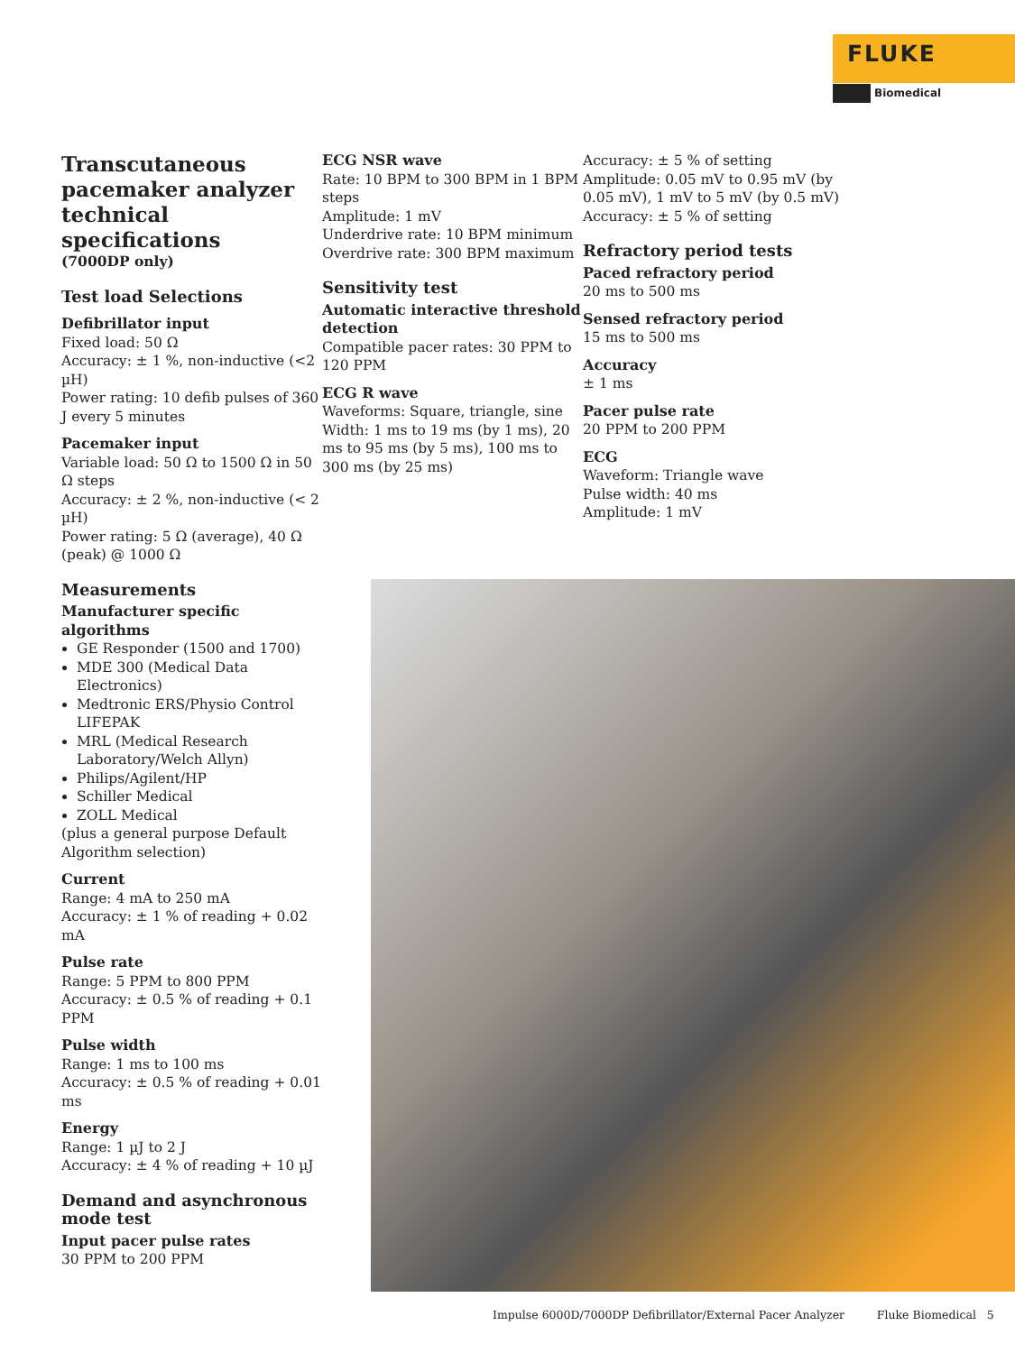FLUKE
Biomedical
Transcutaneous pacemaker analyzer technical specifications
(7000DP only)
Test load Selections
Defibrillator input
Fixed load: 50 Ω
Accuracy: ± 1 %, non-inductive (<2 µH)
Power rating: 10 defib pulses of 360 J every 5 minutes
Pacemaker input
Variable load: 50 Ω to 1500 Ω in 50 Ω steps
Accuracy: ± 2 %, non-inductive (< 2 µH)
Power rating: 5 Ω (average), 40 Ω (peak) @ 1000 Ω
Measurements
Manufacturer specific algorithms
GE Responder (1500 and 1700)
MDE 300 (Medical Data Electronics)
Medtronic ERS/Physio Control LIFEPAK
MRL (Medical Research Laboratory/Welch Allyn)
Philips/Agilent/HP
Schiller Medical
ZOLL Medical
(plus a general purpose Default Algorithm selection)
Current
Range: 4 mA to 250 mA
Accuracy: ± 1 % of reading + 0.02 mA
Pulse rate
Range: 5 PPM to 800 PPM
Accuracy: ± 0.5 % of reading + 0.1 PPM
Pulse width
Range: 1 ms to 100 ms
Accuracy: ± 0.5 % of reading + 0.01 ms
Energy
Range: 1 µJ to 2 J
Accuracy: ± 4 % of reading + 10 µJ
Demand and asynchronous mode test
Input pacer pulse rates
30 PPM to 200 PPM
ECG NSR wave
Rate: 10 BPM to 300 BPM in 1 BPM steps
Amplitude: 1 mV
Underdrive rate: 10 BPM minimum
Overdrive rate: 300 BPM maximum
Sensitivity test
Automatic interactive threshold detection
Compatible pacer rates: 30 PPM to 120 PPM
ECG R wave
Waveforms: Square, triangle, sine
Width: 1 ms to 19 ms (by 1 ms), 20 ms to 95 ms (by 5 ms), 100 ms to 300 ms (by 25 ms)
Accuracy: ± 5 % of setting
Amplitude: 0.05 mV to 0.95 mV (by 0.05 mV), 1 mV to 5 mV (by 0.5 mV)
Accuracy: ± 5 % of setting
Refractory period tests
Paced refractory period
20 ms to 500 ms
Sensed refractory period
15 ms to 500 ms
Accuracy
± 1 ms
Pacer pulse rate
20 PPM to 200 PPM
ECG
Waveform: Triangle wave
Pulse width: 40 ms
Amplitude: 1 mV
Impulse 6000D/7000DP Defibrillator/External Pacer Analyzer Fluke Biomedical 5